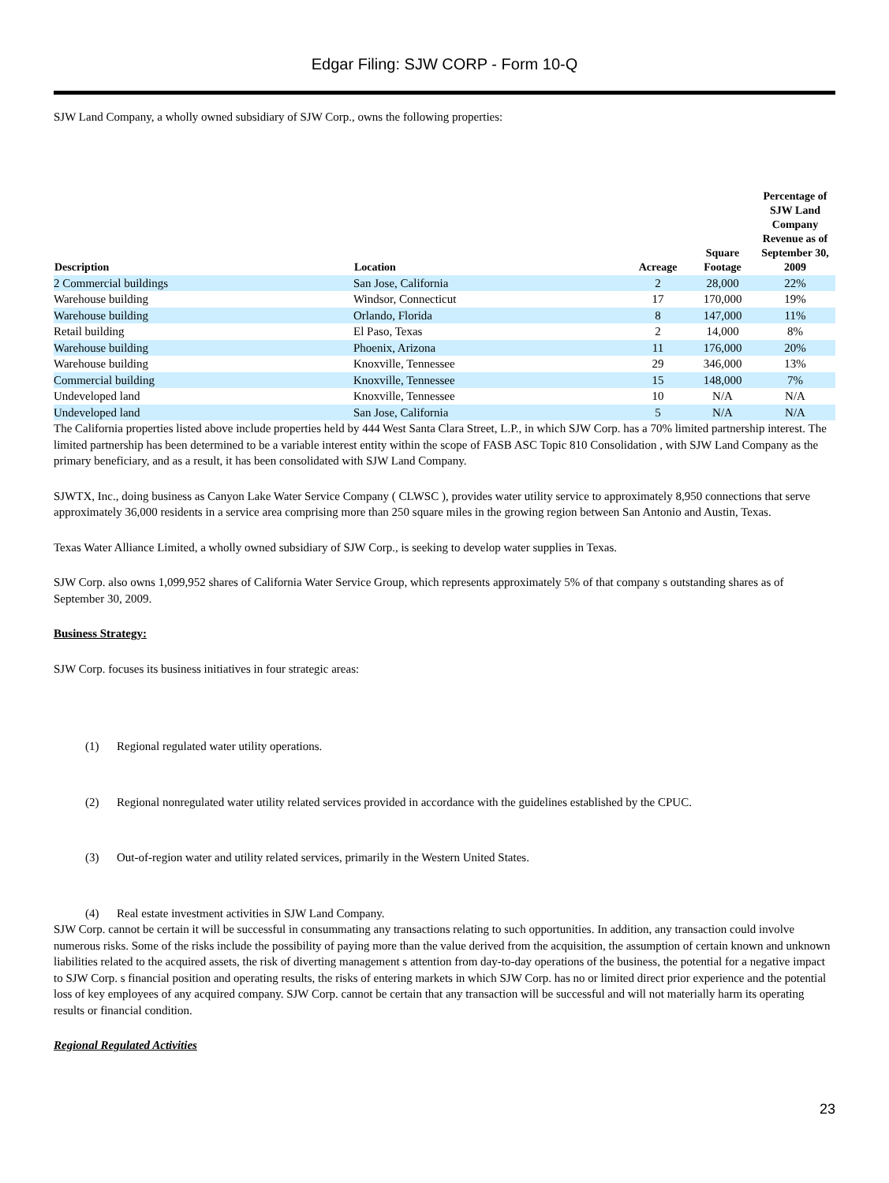Edgar Filing: SJW CORP - Form 10-Q
SJW Land Company, a wholly owned subsidiary of SJW Corp., owns the following properties:
| Description | Location | Acreage | Square Footage | Percentage of SJW Land Company Revenue as of September 30, 2009 |
| --- | --- | --- | --- | --- |
| 2 Commercial buildings | San Jose, California | 2 | 28,000 | 22% |
| Warehouse building | Windsor, Connecticut | 17 | 170,000 | 19% |
| Warehouse building | Orlando, Florida | 8 | 147,000 | 11% |
| Retail building | El Paso, Texas | 2 | 14,000 | 8% |
| Warehouse building | Phoenix, Arizona | 11 | 176,000 | 20% |
| Warehouse building | Knoxville, Tennessee | 29 | 346,000 | 13% |
| Commercial building | Knoxville, Tennessee | 15 | 148,000 | 7% |
| Undeveloped land | Knoxville, Tennessee | 10 | N/A | N/A |
| Undeveloped land | San Jose, California | 5 | N/A | N/A |
The California properties listed above include properties held by 444 West Santa Clara Street, L.P., in which SJW Corp. has a 70% limited partnership interest. The limited partnership has been determined to be a variable interest entity within the scope of FASB ASC Topic 810 Consolidation , with SJW Land Company as the primary beneficiary, and as a result, it has been consolidated with SJW Land Company.
SJWTX, Inc., doing business as Canyon Lake Water Service Company ( CLWSC ), provides water utility service to approximately 8,950 connections that serve approximately 36,000 residents in a service area comprising more than 250 square miles in the growing region between San Antonio and Austin, Texas.
Texas Water Alliance Limited, a wholly owned subsidiary of SJW Corp., is seeking to develop water supplies in Texas.
SJW Corp. also owns 1,099,952 shares of California Water Service Group, which represents approximately 5% of that company s outstanding shares as of September 30, 2009.
Business Strategy:
SJW Corp. focuses its business initiatives in four strategic areas:
(1) Regional regulated water utility operations.
(2) Regional nonregulated water utility related services provided in accordance with the guidelines established by the CPUC.
(3) Out-of-region water and utility related services, primarily in the Western United States.
(4) Real estate investment activities in SJW Land Company.
SJW Corp. cannot be certain it will be successful in consummating any transactions relating to such opportunities. In addition, any transaction could involve numerous risks. Some of the risks include the possibility of paying more than the value derived from the acquisition, the assumption of certain known and unknown liabilities related to the acquired assets, the risk of diverting management s attention from day-to-day operations of the business, the potential for a negative impact to SJW Corp. s financial position and operating results, the risks of entering markets in which SJW Corp. has no or limited direct prior experience and the potential loss of key employees of any acquired company. SJW Corp. cannot be certain that any transaction will be successful and will not materially harm its operating results or financial condition.
Regional Regulated Activities
23